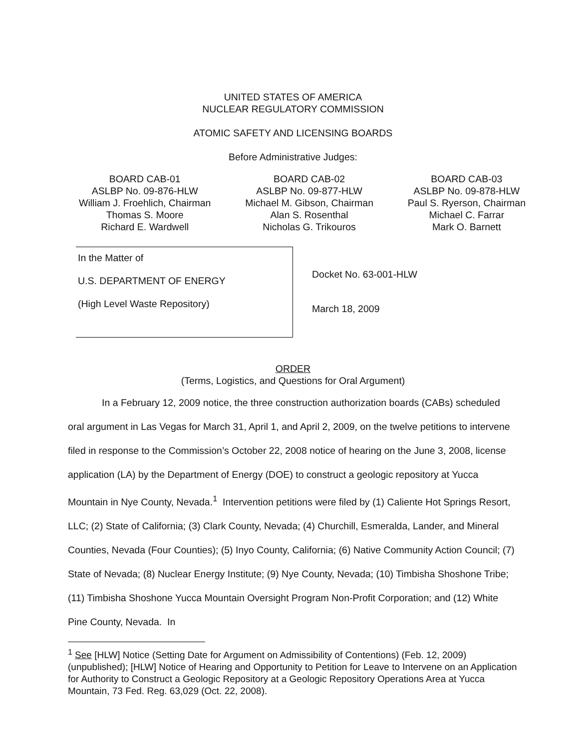UNITED STATES OF AMERICA
NUCLEAR REGULATORY COMMISSION
ATOMIC SAFETY AND LICENSING BOARDS
Before Administrative Judges:
BOARD CAB-01
ASLBP No. 09-876-HLW
William J. Froehlich, Chairman
Thomas S. Moore
Richard E. Wardwell
BOARD CAB-02
ASLBP No. 09-877-HLW
Michael M. Gibson, Chairman
Alan S. Rosenthal
Nicholas G. Trikouros
BOARD CAB-03
ASLBP No. 09-878-HLW
Paul S. Ryerson, Chairman
Michael C. Farrar
Mark O. Barnett
In the Matter of
U.S. DEPARTMENT OF ENERGY
(High Level Waste Repository)
Docket No. 63-001-HLW
March 18, 2009
ORDER
(Terms, Logistics, and Questions for Oral Argument)
In a February 12, 2009 notice, the three construction authorization boards (CABs) scheduled oral argument in Las Vegas for March 31, April 1, and April 2, 2009, on the twelve petitions to intervene filed in response to the Commission’s October 22, 2008 notice of hearing on the June 3, 2008, license application (LA) by the Department of Energy (DOE) to construct a geologic repository at Yucca Mountain in Nye County, Nevada.<sup>1</sup> Intervention petitions were filed by (1) Caliente Hot Springs Resort, LLC; (2) State of California; (3) Clark County, Nevada; (4) Churchill, Esmeralda, Lander, and Mineral Counties, Nevada (Four Counties); (5) Inyo County, California; (6) Native Community Action Council; (7) State of Nevada; (8) Nuclear Energy Institute; (9) Nye County, Nevada; (10) Timbisha Shoshone Tribe; (11) Timbisha Shoshone Yucca Mountain Oversight Program Non-Profit Corporation; and (12) White Pine County, Nevada. In
<sup>1</sup> See [HLW] Notice (Setting Date for Argument on Admissibility of Contentions) (Feb. 12, 2009) (unpublished); [HLW] Notice of Hearing and Opportunity to Petition for Leave to Intervene on an Application for Authority to Construct a Geologic Repository at a Geologic Repository Operations Area at Yucca Mountain, 73 Fed. Reg. 63,029 (Oct. 22, 2008).